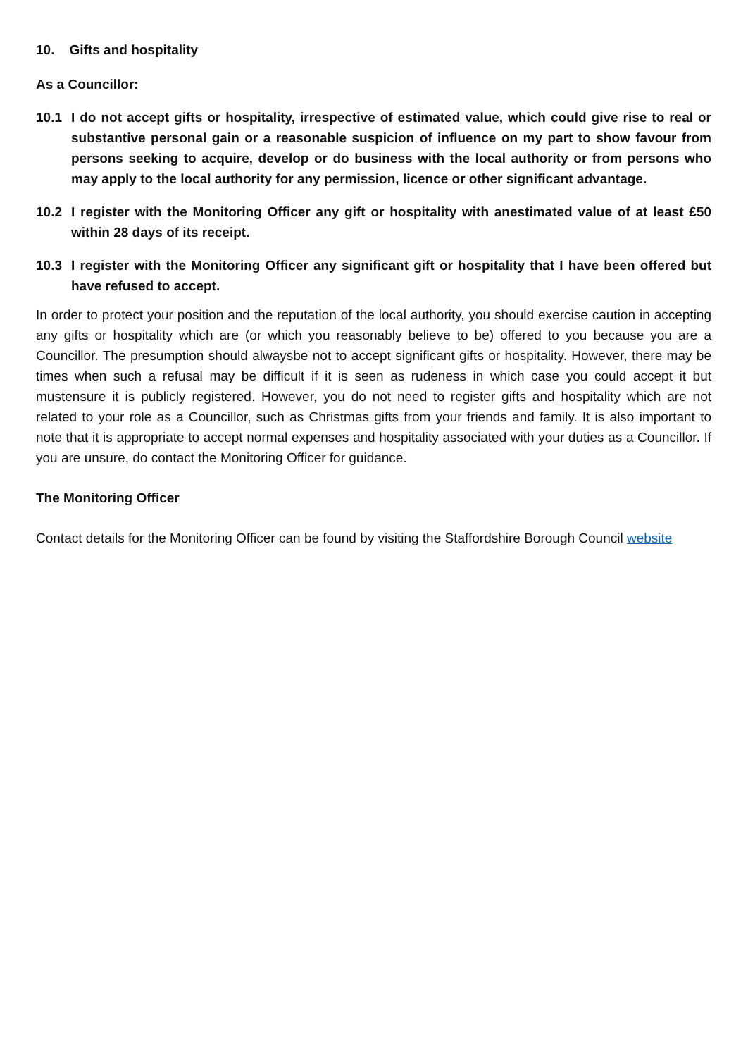10. Gifts and hospitality
As a Councillor:
10.1 I do not accept gifts or hospitality, irrespective of estimated value, which could give rise to real or substantive personal gain or a reasonable suspicion of influence on my part to show favour from persons seeking to acquire, develop or do business with the local authority or from persons who may apply to the local authority for any permission, licence or other significant advantage.
10.2 I register with the Monitoring Officer any gift or hospitality with anestimated value of at least £50 within 28 days of its receipt.
10.3 I register with the Monitoring Officer any significant gift or hospitality that I have been offered but have refused to accept.
In order to protect your position and the reputation of the local authority, you should exercise caution in accepting any gifts or hospitality which are (or which you reasonably believe to be) offered to you because you are a Councillor. The presumption should alwaysbe not to accept significant gifts or hospitality. However, there may be times when such a refusal may be difficult if it is seen as rudeness in which case you could accept it but mustensure it is publicly registered. However, you do not need to register gifts and hospitality which are not related to your role as a Councillor, such as Christmas gifts from your friends and family. It is also important to note that it is appropriate to accept normal expenses and hospitality associated with your duties as a Councillor. If you are unsure, do contact the Monitoring Officer for guidance.
The Monitoring Officer
Contact details for the Monitoring Officer can be found by visiting the Staffordshire Borough Council website